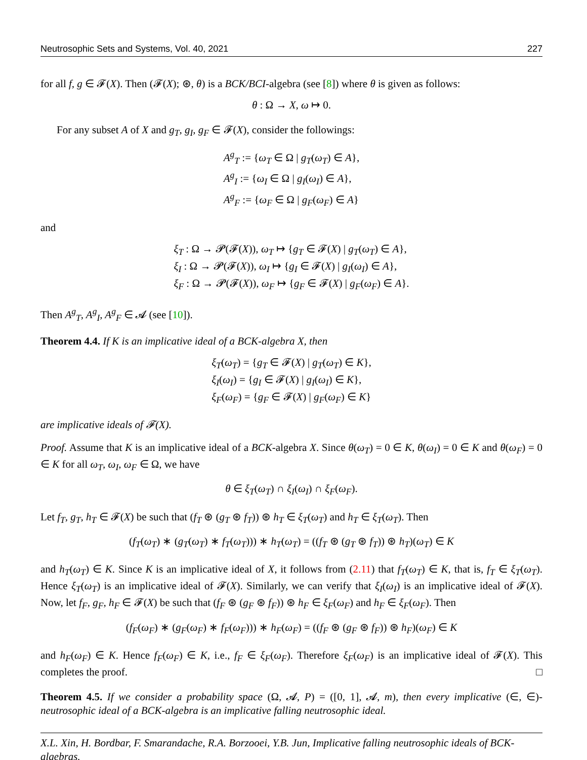Neutrosophic Sets and Systems, Vol. 40, 2021 227
for all f, g ∈ 𝓕(X). Then (𝓕(X); ⊛, θ) is a BCK/BCI-algebra (see [8]) where θ is given as follows:
θ : Ω → X, ω ↦ 0.
For any subset A of X and g<sub>T</sub>, g<sub>I</sub>, g<sub>F</sub> ∈ 𝓕(X), consider the followings:
A<sup>g</sup><sub>T</sub> := {ω<sub>T</sub> ∈ Ω | g<sub>T</sub>(ω<sub>T</sub>) ∈ A},
A<sup>g</sup><sub>I</sub> := {ω<sub>I</sub> ∈ Ω | g<sub>I</sub>(ω<sub>I</sub>) ∈ A},
A<sup>g</sup><sub>F</sub> := {ω<sub>F</sub> ∈ Ω | g<sub>F</sub>(ω<sub>F</sub>) ∈ A}
and
ξ<sub>T</sub> : Ω → 𝓟(𝓕(X)), ω<sub>T</sub> ↦ {g<sub>T</sub> ∈ 𝓕(X) | g<sub>T</sub>(ω<sub>T</sub>) ∈ A},
ξ<sub>I</sub> : Ω → 𝓟(𝓕(X)), ω<sub>I</sub> ↦ {g<sub>I</sub> ∈ 𝓕(X) | g<sub>I</sub>(ω<sub>I</sub>) ∈ A},
ξ<sub>F</sub> : Ω → 𝓟(𝓕(X)), ω<sub>F</sub> ↦ {g<sub>F</sub> ∈ 𝓕(X) | g<sub>F</sub>(ω<sub>F</sub>) ∈ A}.
Then A<sup>g</sup><sub>T</sub>, A<sup>g</sup><sub>I</sub>, A<sup>g</sup><sub>F</sub> ∈ 𝓐 (see [10]).
Theorem 4.4. If K is an implicative ideal of a BCK-algebra X, then
ξ<sub>T</sub>(ω<sub>T</sub>) = {g<sub>T</sub> ∈ 𝓕(X) | g<sub>T</sub>(ω<sub>T</sub>) ∈ K},
ξ<sub>I</sub>(ω<sub>I</sub>) = {g<sub>I</sub> ∈ 𝓕(X) | g<sub>I</sub>(ω<sub>I</sub>) ∈ K},
ξ<sub>F</sub>(ω<sub>F</sub>) = {g<sub>F</sub> ∈ 𝓕(X) | g<sub>F</sub>(ω<sub>F</sub>) ∈ K}
are implicative ideals of 𝓕(X).
Proof. Assume that K is an implicative ideal of a BCK-algebra X. Since θ(ω<sub>T</sub>) = 0 ∈ K, θ(ω<sub>I</sub>) = 0 ∈ K and θ(ω<sub>F</sub>) = 0 ∈ K for all ω<sub>T</sub>, ω<sub>I</sub>, ω<sub>F</sub> ∈ Ω, we have
θ ∈ ξ<sub>T</sub>(ω<sub>T</sub>) ∩ ξ<sub>I</sub>(ω<sub>I</sub>) ∩ ξ<sub>F</sub>(ω<sub>F</sub>).
Let f<sub>T</sub>, g<sub>T</sub>, h<sub>T</sub> ∈ 𝓕(X) be such that (f<sub>T</sub> ⊛ (g<sub>T</sub> ⊛ f<sub>T</sub>)) ⊛ h<sub>T</sub> ∈ ξ<sub>T</sub>(ω<sub>T</sub>) and h<sub>T</sub> ∈ ξ<sub>T</sub>(ω<sub>T</sub>). Then
(f<sub>T</sub>(ω<sub>T</sub>) ∗ (g<sub>T</sub>(ω<sub>T</sub>) ∗ f<sub>T</sub>(ω<sub>T</sub>))) ∗ h<sub>T</sub>(ω<sub>T</sub>) = ((f<sub>T</sub> ⊛ (g<sub>T</sub> ⊛ f<sub>T</sub>)) ⊛ h<sub>T</sub>)(ω<sub>T</sub>) ∈ K
and h<sub>T</sub>(ω<sub>T</sub>) ∈ K. Since K is an implicative ideal of X, it follows from (2.11) that f<sub>T</sub>(ω<sub>T</sub>) ∈ K, that is, f<sub>T</sub> ∈ ξ<sub>T</sub>(ω<sub>T</sub>). Hence ξ<sub>T</sub>(ω<sub>T</sub>) is an implicative ideal of 𝓕(X). Similarly, we can verify that ξ<sub>I</sub>(ω<sub>I</sub>) is an implicative ideal of 𝓕(X). Now, let f<sub>F</sub>, g<sub>F</sub>, h<sub>F</sub> ∈ 𝓕(X) be such that (f<sub>F</sub> ⊛ (g<sub>F</sub> ⊛ f<sub>F</sub>)) ⊛ h<sub>F</sub> ∈ ξ<sub>F</sub>(ω<sub>F</sub>) and h<sub>F</sub> ∈ ξ<sub>F</sub>(ω<sub>F</sub>). Then
(f<sub>F</sub>(ω<sub>F</sub>) ∗ (g<sub>F</sub>(ω<sub>F</sub>) ∗ f<sub>F</sub>(ω<sub>F</sub>))) ∗ h<sub>F</sub>(ω<sub>F</sub>) = ((f<sub>F</sub> ⊛ (g<sub>F</sub> ⊛ f<sub>F</sub>)) ⊛ h<sub>F</sub>)(ω<sub>F</sub>) ∈ K
and h<sub>F</sub>(ω<sub>F</sub>) ∈ K. Hence f<sub>F</sub>(ω<sub>F</sub>) ∈ K, i.e., f<sub>F</sub> ∈ ξ<sub>F</sub>(ω<sub>F</sub>). Therefore ξ<sub>F</sub>(ω<sub>F</sub>) is an implicative ideal of 𝓕(X). This completes the proof. □
Theorem 4.5. If we consider a probability space (Ω, 𝓐, P) = ([0, 1], 𝓐, m), then every implicative (∈, ∈)-neutrosophic ideal of a BCK-algebra is an implicative falling neutrosophic ideal.
X.L. Xin, H. Bordbar, F. Smarandache, R.A. Borzooei, Y.B. Jun, Implicative falling neutrosophic ideals of BCK-algebras.